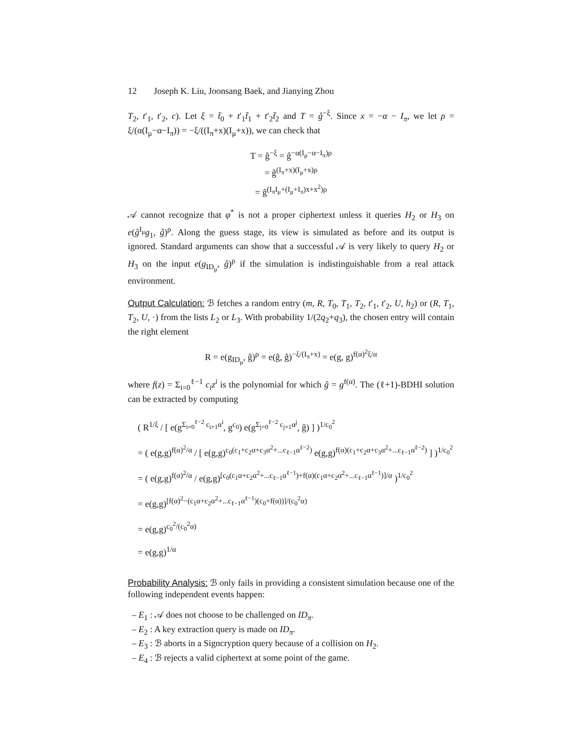12 Joseph K. Liu, Joonsang Baek, and Jianying Zhou
T<sub>2</sub>, t′<sub>1</sub>, t′<sub>2</sub>, c). Let ξ = t̃<sub>0</sub> + t′<sub>1</sub>t̃<sub>1</sub> + t′<sub>2</sub>t̃<sub>2</sub> and T = ĝ<sup>−ξ</sup>. Since x = −α − I<sub>π</sub>, we let ρ = ξ/(α(I<sub>μ</sub>−α−I<sub>π</sub>)) = −ξ/((I<sub>π</sub>+x)(I<sub>μ</sub>+x)), we can check that
T = ĝ<sup>−ξ</sup> = ĝ<sup>−α(I<sub>μ</sub>−α−I<sub>π</sub>)ρ</sup>
= ĝ<sup>(I<sub>π</sub>+x)(I<sub>μ</sub>+x)ρ</sup>
= ĝ<sup>(I<sub>π</sub>I<sub>μ</sub>+(I<sub>μ</sub>+I<sub>π</sub>)x+x<sup>2</sup>)ρ</sup>
𝒜 cannot recognize that φ<sup>*</sup> is not a proper ciphertext unless it queries H<sub>2</sub> or H<sub>3</sub> on e(ĝ<sup>I<sub>μ</sub></sup>g<sub>1</sub>, ĝ)<sup>ρ</sup>. Along the guess stage, its view is simulated as before and its output is ignored. Standard arguments can show that a successful 𝒜 is very likely to query H<sub>2</sub> or H<sub>3</sub> on the input e(g<sub>ID<sub>μ</sub></sub>, ĝ)<sup>ρ</sup> if the simulation is indistinguishable from a real attack environment.
Output Calculation: ℬ fetches a random entry (m, R, T<sub>0</sub>, T<sub>1</sub>, T<sub>2</sub>, t′<sub>1</sub>, t′<sub>2</sub>, U, h<sub>2</sub>) or (R, T<sub>1</sub>, T<sub>2</sub>, U, ·) from the lists L<sub>2</sub> or L<sub>3</sub>. With probability 1/(2q<sub>2</sub>+q<sub>3</sub>), the chosen entry will contain the right element
R = e(g<sub>ID<sub>μ</sub></sub>, ĝ)<sup>ρ</sup> = e(ĝ, ĝ)<sup>−ξ/(I<sub>π</sub>+x)</sup> = e(g, g)<sup>f(α)<sup>2</sup>ξ/α</sup>
where f(z) = Σ<sub>i=0</sub><sup>ℓ−1</sup> c<sub>i</sub>z<sup>i</sup> is the polynomial for which ĝ = g<sup>f(α)</sup>. The (ℓ+1)-BDHI solution can be extracted by computing
( R<sup>1/ξ</sup> / [ e(g<sup>Σ<sub>i=0</sub><sup>ℓ−2</sup> c<sub>i+1</sub>α<sup>i</sup></sup>, g<sup>c<sub>0</sub></sup>) e(g<sup>Σ<sub>j=0</sub><sup>ℓ−2</sup> c<sub>j+1</sub>α<sup>j</sup></sup>, ĝ) ] )<sup>1/c<sub>0</sub><sup>2</sup></sup>
= ( e(g,g)<sup>f(α)<sup>2</sup>/α</sup> / [ e(g,g)<sup>c<sub>0</sub>(c<sub>1</sub>+c<sub>2</sub>α+c<sub>3</sub>α<sup>2</sup>+...c<sub>ℓ−1</sub>α<sup>ℓ−2</sup>)</sup> e(g,g)<sup>f(α)(c<sub>1</sub>+c<sub>2</sub>α+c<sub>3</sub>α<sup>2</sup>+...c<sub>ℓ−1</sub>α<sup>ℓ−2</sup>)</sup> ] )<sup>1/c<sub>0</sub><sup>2</sup></sup>
= ( e(g,g)<sup>f(α)<sup>2</sup>/α</sup> / e(g,g)<sup>[c<sub>0</sub>(c<sub>1</sub>α+c<sub>2</sub>α<sup>2</sup>+...c<sub>ℓ−1</sub>α<sup>ℓ−1</sup>)+f(α)(c<sub>1</sub>α+c<sub>2</sub>α<sup>2</sup>+...c<sub>ℓ−1</sub>α<sup>ℓ−1</sup>)]/α</sup> )<sup>1/c<sub>0</sub><sup>2</sup></sup>
= e(g,g)<sup>[f(α)<sup>2</sup>−(c<sub>1</sub>α+c<sub>2</sub>α<sup>2</sup>+...c<sub>ℓ−1</sub>α<sup>ℓ−1</sup>)(c<sub>0</sub>+f(α))]/(c<sub>0</sub><sup>2</sup>α)</sup>
= e(g,g)<sup>c<sub>0</sub><sup>2</sup>/(c<sub>0</sub><sup>2</sup>α)</sup>
= e(g,g)<sup>1/α</sup>
Probability Analysis: ℬ only fails in providing a consistent simulation because one of the following independent events happen:
– E<sub>1</sub> : 𝒜 does not choose to be challenged on ID<sub>π</sub>.
– E<sub>2</sub> : A key extraction query is made on ID<sub>π</sub>.
– E<sub>3</sub> : ℬ aborts in a Signcryption query because of a collision on H<sub>2</sub>.
– E<sub>4</sub> : ℬ rejects a valid ciphertext at some point of the game.